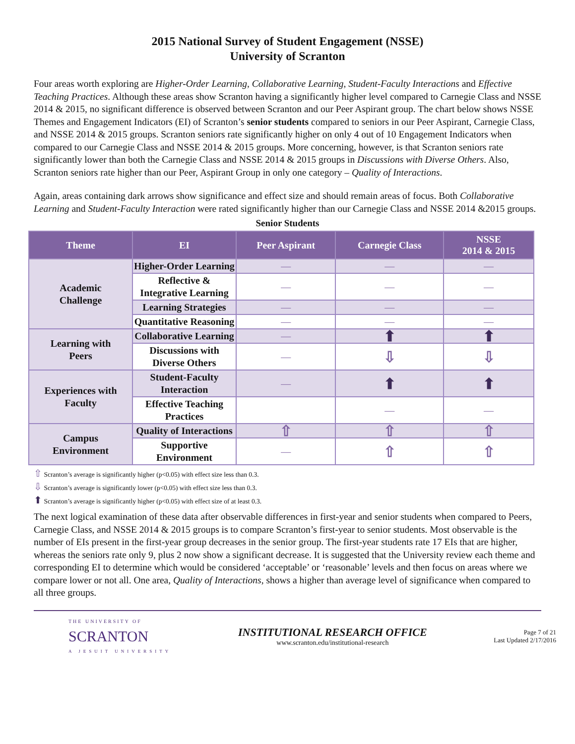2015 National Survey of Student Engagement (NSSE)
University of Scranton
Four areas worth exploring are Higher-Order Learning, Collaborative Learning, Student-Faculty Interactions and Effective Teaching Practices. Although these areas show Scranton having a significantly higher level compared to Carnegie Class and NSSE 2014 & 2015, no significant difference is observed between Scranton and our Peer Aspirant group. The chart below shows NSSE Themes and Engagement Indicators (EI) of Scranton’s senior students compared to seniors in our Peer Aspirant, Carnegie Class, and NSSE 2014 & 2015 groups. Scranton seniors rate significantly higher on only 4 out of 10 Engagement Indicators when compared to our Carnegie Class and NSSE 2014 & 2015 groups. More concerning, however, is that Scranton seniors rate significantly lower than both the Carnegie Class and NSSE 2014 & 2015 groups in Discussions with Diverse Others. Also, Scranton seniors rate higher than our Peer, Aspirant Group in only one category – Quality of Interactions.
Again, areas containing dark arrows show significance and effect size and should remain areas of focus. Both Collaborative Learning and Student-Faculty Interaction were rated significantly higher than our Carnegie Class and NSSE 2014 &2015 groups.
Senior Students
| Theme | EI | Peer Aspirant | Carnegie Class | NSSE 2014 & 2015 |
| --- | --- | --- | --- | --- |
| Academic Challenge | Higher-Order Learning | — | — | — |
| | Reflective & Integrative Learning | — | — | — |
| | Learning Strategies | — | — | — |
| | Quantitative Reasoning | — | — | — |
| Learning with Peers | Collaborative Learning | — | ⬆ | ⬆ |
| | Discussions with Diverse Others | — | ⇩ | ⇩ |
| Experiences with Faculty | Student-Faculty Interaction | — | ⬆ | ⬆ |
| | Effective Teaching Practices | | — | — |
| Campus Environment | Quality of Interactions | ⇧ | ⇧ | ⇧ |
| | Supportive Environment | — | ⇧ | ⇧ |
⇧ Scranton’s average is significantly higher (p<0.05) with effect size less than 0.3.
⇩ Scranton’s average is significantly lower (p<0.05) with effect size less than 0.3.
⬆ Scranton’s average is significantly higher (p<0.05) with effect size of at least 0.3.
The next logical examination of these data after observable differences in first-year and senior students when compared to Peers, Carnegie Class, and NSSE 2014 & 2015 groups is to compare Scranton’s first-year to senior students. Most observable is the number of EIs present in the first-year group decreases in the senior group. The first-year students rate 17 EIs that are higher, whereas the seniors rate only 9, plus 2 now show a significant decrease. It is suggested that the University review each theme and corresponding EI to determine which would be considered ‘acceptable’ or ‘reasonable’ levels and then focus on areas where we compare lower or not all. One area, Quality of Interactions, shows a higher than average level of significance when compared to all three groups.
THE UNIVERSITY OF
SCRANTON
A JESUIT UNIVERSITY
INSTITUTIONAL RESEARCH OFFICE
www.scranton.edu/institutional-research
Page 7 of 21
Last Updated 2/17/2016